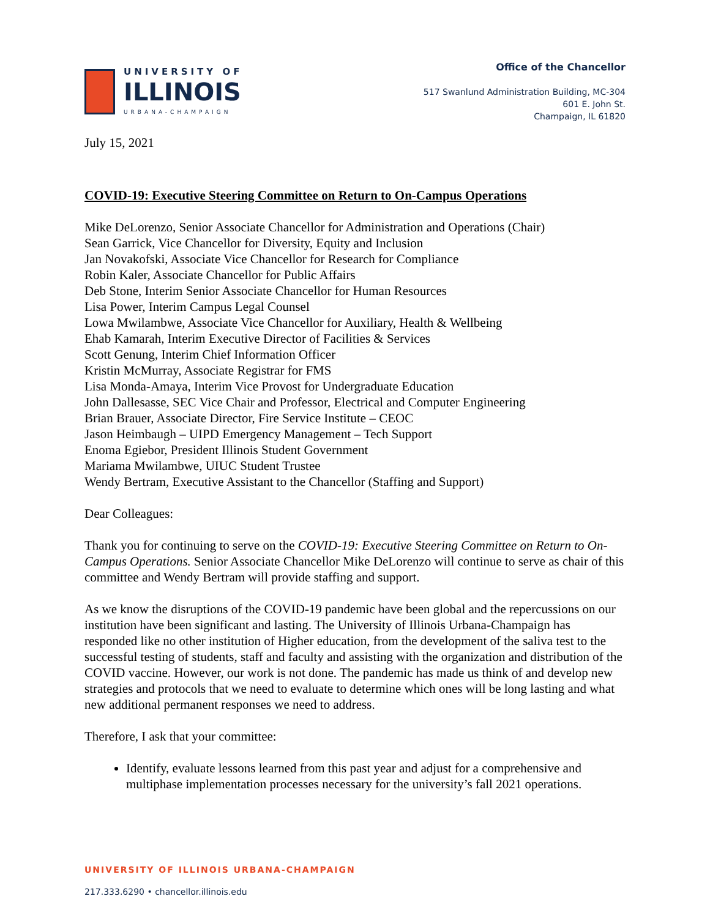UNIVERSITY OF
ILLINOIS
URBANA-CHAMPAIGN
Office of the Chancellor
517 Swanlund Administration Building, MC-304
601 E. John St.
Champaign, IL 61820
July 15, 2021
COVID-19: Executive Steering Committee on Return to On-Campus Operations
Mike DeLorenzo, Senior Associate Chancellor for Administration and Operations (Chair)
Sean Garrick, Vice Chancellor for Diversity, Equity and Inclusion
Jan Novakofski, Associate Vice Chancellor for Research for Compliance
Robin Kaler, Associate Chancellor for Public Affairs
Deb Stone, Interim Senior Associate Chancellor for Human Resources
Lisa Power, Interim Campus Legal Counsel
Lowa Mwilambwe, Associate Vice Chancellor for Auxiliary, Health & Wellbeing
Ehab Kamarah, Interim Executive Director of Facilities & Services
Scott Genung, Interim Chief Information Officer
Kristin McMurray, Associate Registrar for FMS
Lisa Monda-Amaya, Interim Vice Provost for Undergraduate Education
John Dallesasse, SEC Vice Chair and Professor, Electrical and Computer Engineering
Brian Brauer, Associate Director, Fire Service Institute – CEOC
Jason Heimbaugh – UIPD Emergency Management – Tech Support
Enoma Egiebor, President Illinois Student Government
Mariama Mwilambwe, UIUC Student Trustee
Wendy Bertram, Executive Assistant to the Chancellor (Staffing and Support)
Dear Colleagues:
Thank you for continuing to serve on the COVID-19: Executive Steering Committee on Return to On-Campus Operations. Senior Associate Chancellor Mike DeLorenzo will continue to serve as chair of this committee and Wendy Bertram will provide staffing and support.
As we know the disruptions of the COVID-19 pandemic have been global and the repercussions on our institution have been significant and lasting. The University of Illinois Urbana-Champaign has responded like no other institution of Higher education, from the development of the saliva test to the successful testing of students, staff and faculty and assisting with the organization and distribution of the COVID vaccine. However, our work is not done. The pandemic has made us think of and develop new strategies and protocols that we need to evaluate to determine which ones will be long lasting and what new additional permanent responses we need to address.
Therefore, I ask that your committee:
Identify, evaluate lessons learned from this past year and adjust for a comprehensive and multiphase implementation processes necessary for the university’s fall 2021 operations.
UNIVERSITY OF ILLINOIS URBANA-CHAMPAIGN
217.333.6290 • chancellor.illinois.edu